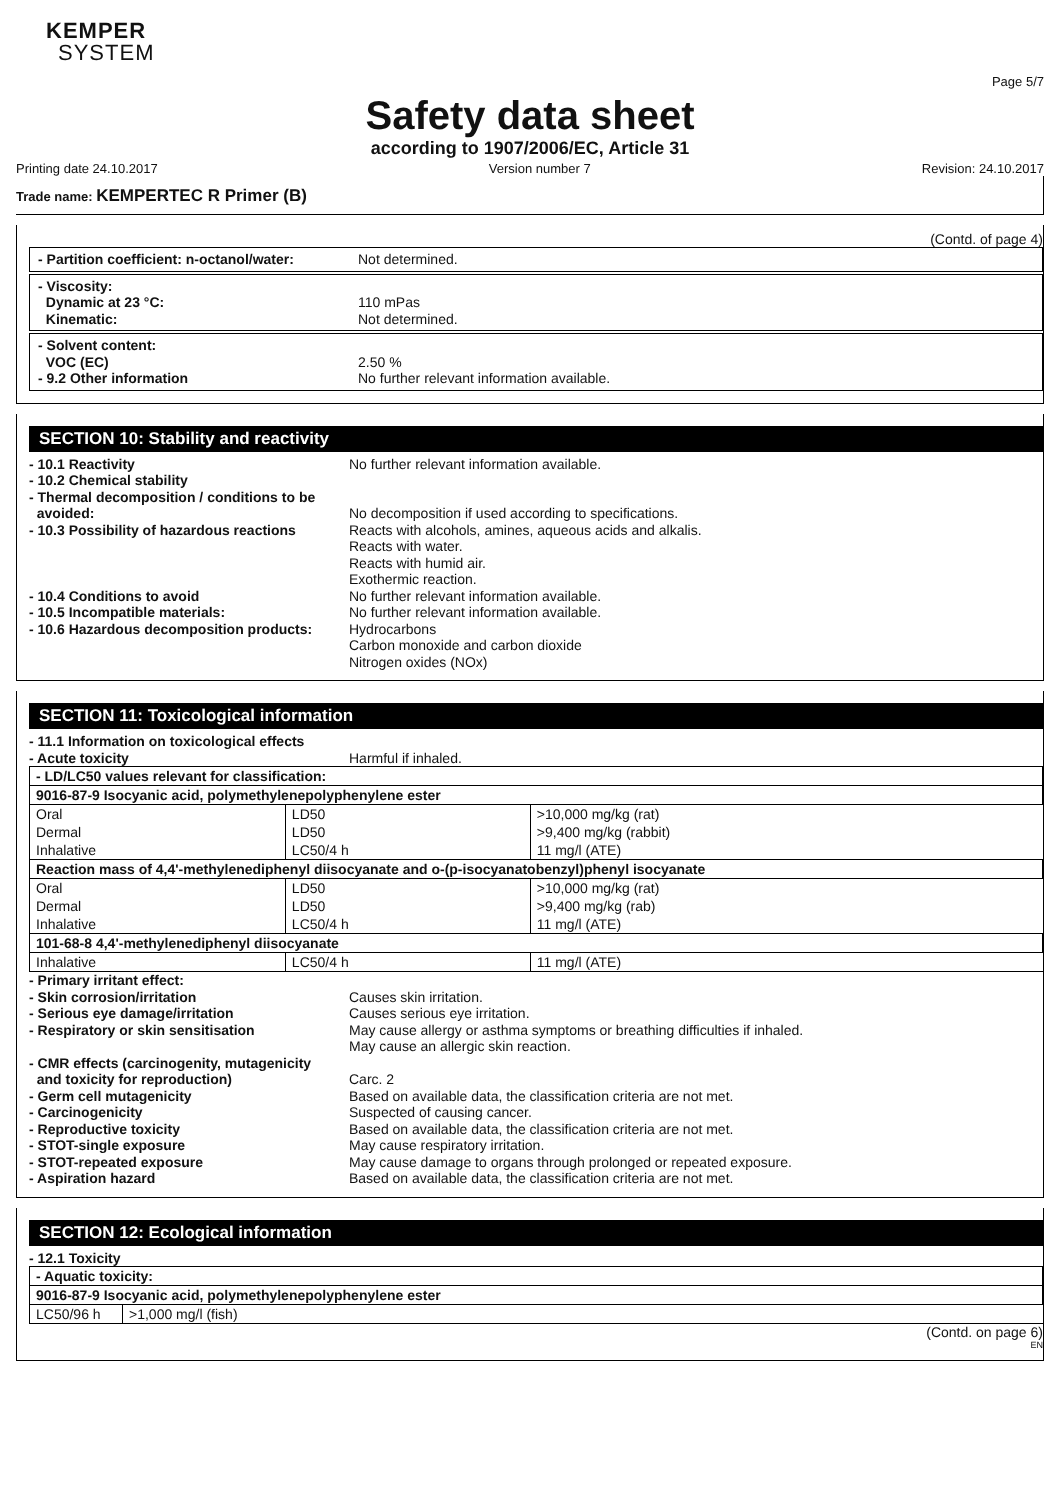KEMPER
SYSTEM
Page 5/7
Safety data sheet
according to 1907/2006/EC, Article 31
Printing date 24.10.2017 Version number 7 Revision: 24.10.2017
Trade name: KEMPERTEC R Primer (B)
(Contd. of page 4)
- Partition coefficient: n-octanol/water: Not determined.
- Viscosity:
Dynamic at 23 °C: 110 mPas
Kinematic: Not determined.
- Solvent content:
VOC (EC) 2.50 %
- 9.2 Other information No further relevant information available.
SECTION 10: Stability and reactivity
- 10.1 Reactivity No further relevant information available.
- 10.2 Chemical stability
- Thermal decomposition / conditions to be
avoided:
No decomposition if used according to specifications.
- 10.3 Possibility of hazardous reactions Reacts with alcohols, amines, aqueous acids and alkalis.
Reacts with water.
Reacts with humid air.
Exothermic reaction.
- 10.4 Conditions to avoid No further relevant information available.
- 10.5 Incompatible materials: No further relevant information available.
- 10.6 Hazardous decomposition products: Hydrocarbons
Carbon monoxide and carbon dioxide
Nitrogen oxides (NOx)
SECTION 11: Toxicological information
- 11.1 Information on toxicological effects
- Acute toxicity Harmful if inhaled.
| - LD/LC50 values relevant for classification: | | |
| 9016-87-9 Isocyanic acid, polymethylenepolyphenylene ester | | |
| Oral | LD50 | >10,000 mg/kg (rat) |
| Dermal | LD50 | >9,400 mg/kg (rabbit) |
| Inhalative | LC50/4 h | 11 mg/l (ATE) |
| Reaction mass of 4,4'-methylenediphenyl diisocyanate and o-(p-isocyanatobenzyl)phenyl isocyanate | | |
| Oral | LD50 | >10,000 mg/kg (rat) |
| Dermal | LD50 | >9,400 mg/kg (rab) |
| Inhalative | LC50/4 h | 11 mg/l (ATE) |
| 101-68-8 4,4'-methylenediphenyl diisocyanate | | |
| Inhalative | LC50/4 h | 11 mg/l (ATE) |
- Primary irritant effect:
- Skin corrosion/irritation Causes skin irritation.
- Serious eye damage/irritation Causes serious eye irritation.
- Respiratory or skin sensitisation May cause allergy or asthma symptoms or breathing difficulties if inhaled.
May cause an allergic skin reaction.
- CMR effects (carcinogenity, mutagenicity
and toxicity for reproduction)
Carc. 2
- Germ cell mutagenicity Based on available data, the classification criteria are not met.
- Carcinogenicity Suspected of causing cancer.
- Reproductive toxicity Based on available data, the classification criteria are not met.
- STOT-single exposure May cause respiratory irritation.
- STOT-repeated exposure May cause damage to organs through prolonged or repeated exposure.
- Aspiration hazard Based on available data, the classification criteria are not met.
SECTION 12: Ecological information
- 12.1 Toxicity
| - Aquatic toxicity: | |
| 9016-87-9 Isocyanic acid, polymethylenepolyphenylene ester | |
| LC50/96 h | >1,000 mg/l (fish) |
(Contd. on page 6)
EN